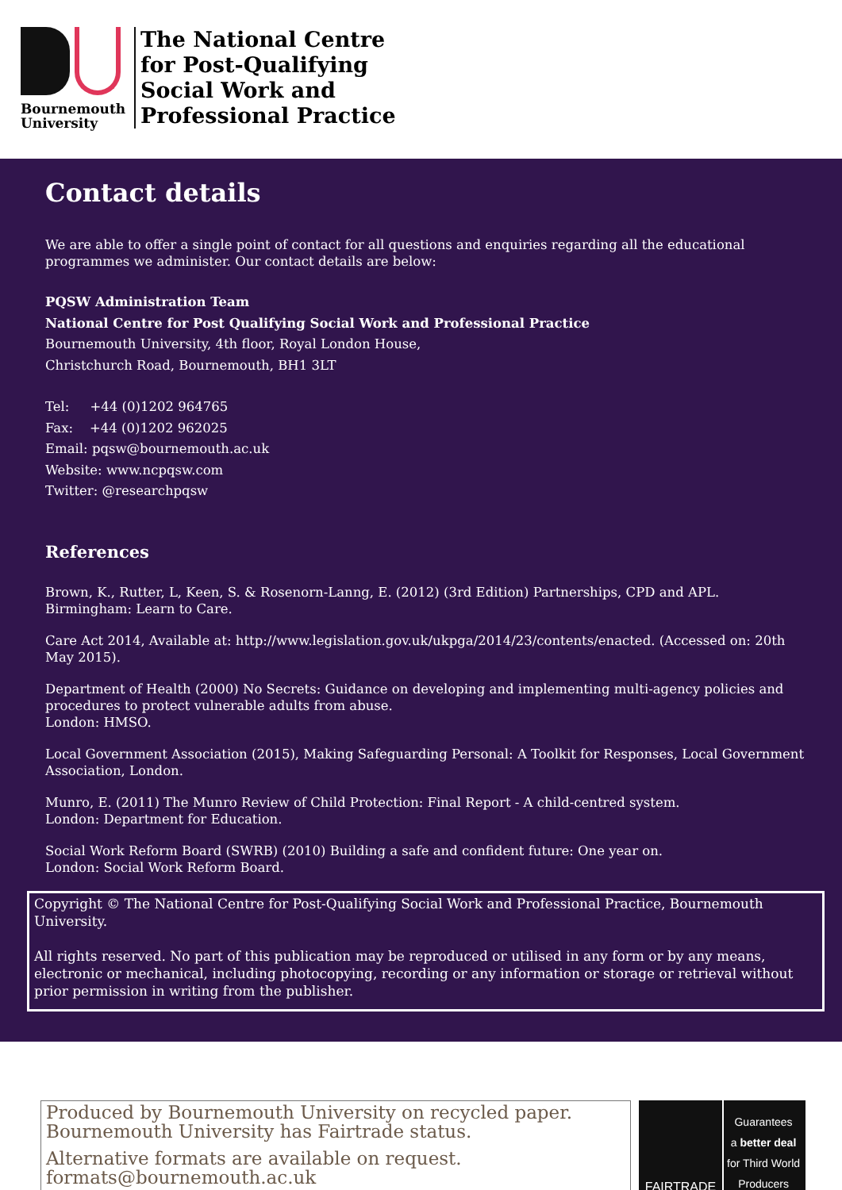Bournemouth University
The National Centre
for Post-Qualifying
Social Work and
Professional Practice
Contact details
We are able to offer a single point of contact for all questions and enquiries regarding all the educational programmes we administer. Our contact details are below:
PQSW Administration Team
National Centre for Post Qualifying Social Work and Professional Practice
Bournemouth University, 4th floor, Royal London House,
Christchurch Road, Bournemouth, BH1 3LT
Tel: +44 (0)1202 964765
Fax: +44 (0)1202 962025
Email: pqsw@bournemouth.ac.uk
Website: www.ncpqsw.com
Twitter: @researchpqsw
References
Brown, K., Rutter, L, Keen, S. & Rosenorn-Lanng, E. (2012) (3rd Edition) Partnerships, CPD and APL.
Birmingham: Learn to Care.
Care Act 2014, Available at: http://www.legislation.gov.uk/ukpga/2014/23/contents/enacted. (Accessed on: 20th May 2015).
Department of Health (2000) No Secrets: Guidance on developing and implementing multi-agency policies and procedures to protect vulnerable adults from abuse.
London: HMSO.
Local Government Association (2015), Making Safeguarding Personal: A Toolkit for Responses, Local Government Association, London.
Munro, E. (2011) The Munro Review of Child Protection: Final Report - A child-centred system.
London: Department for Education.
Social Work Reform Board (SWRB) (2010) Building a safe and confident future: One year on.
London: Social Work Reform Board.
Copyright © The National Centre for Post-Qualifying Social Work and Professional Practice, Bournemouth University.
All rights reserved. No part of this publication may be reproduced or utilised in any form or by any means, electronic or mechanical, including photocopying, recording or any information or storage or retrieval without prior permission in writing from the publisher.
Produced by Bournemouth University on recycled paper.
Bournemouth University has Fairtrade status.
Alternative formats are available on request.
formats@bournemouth.ac.uk
FAIRTRADE
Guarantees
a better deal
for Third World
Producers